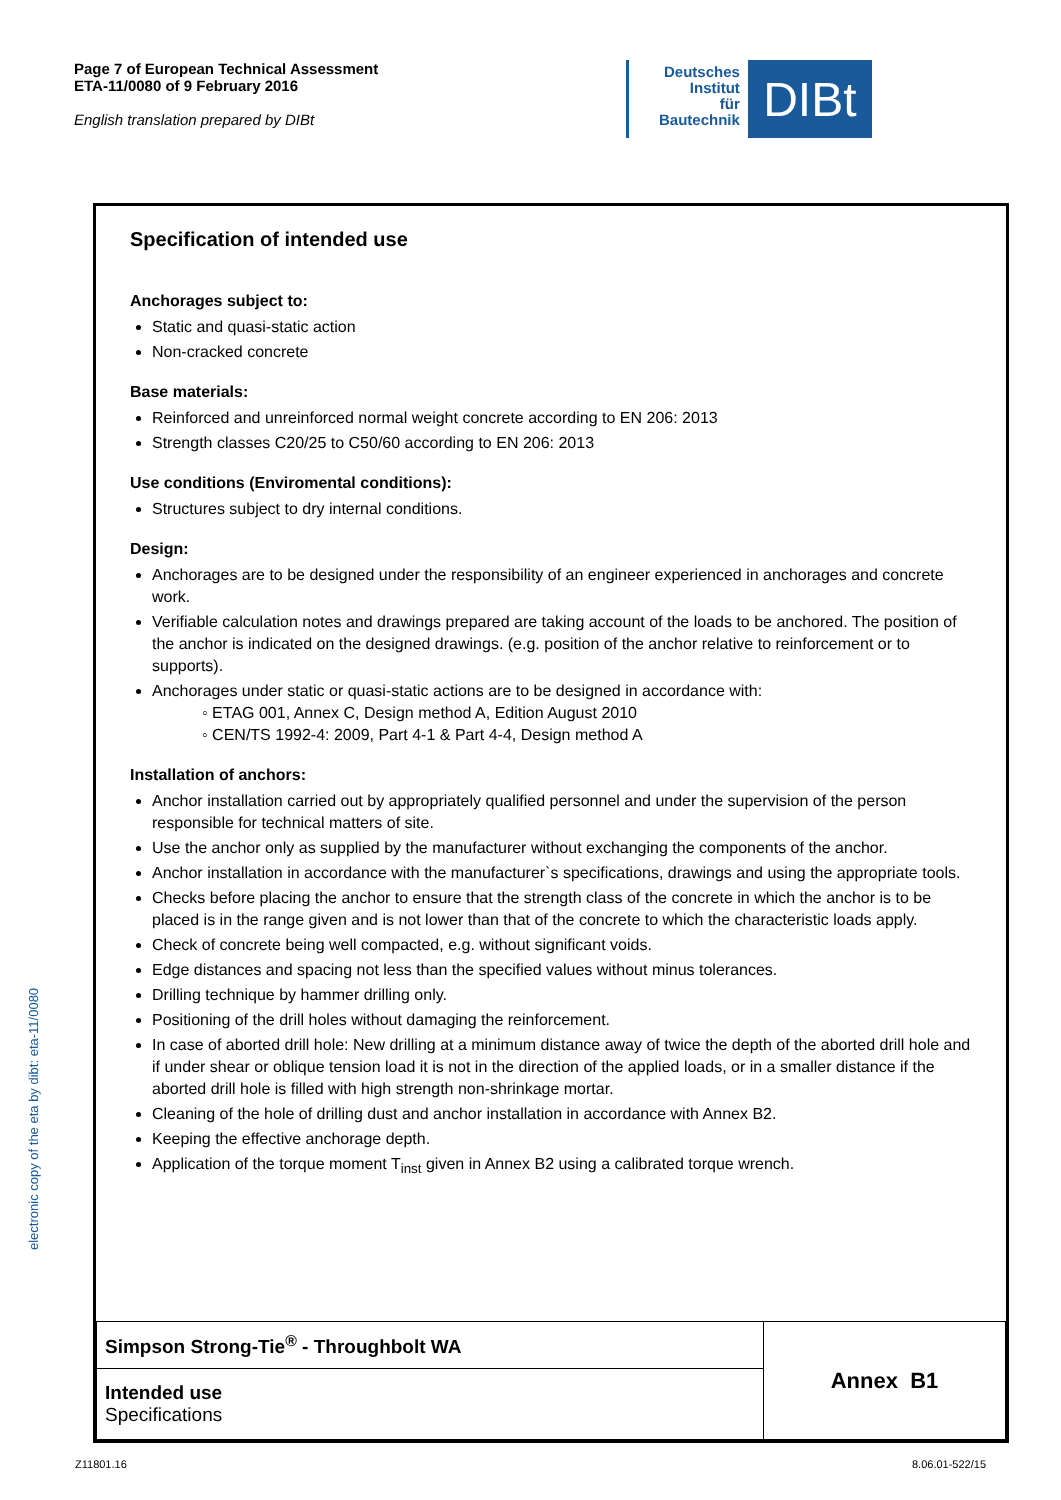Page 7 of European Technical Assessment
ETA-11/0080 of 9 February 2016
English translation prepared by DIBt
Deutsches
Institut
für
Bautechnik
DIBt
electronic copy of the eta by dibt: eta-11/0080
Specification of intended use
Anchorages subject to:
Static and quasi-static action
Non-cracked concrete
Base materials:
Reinforced and unreinforced normal weight concrete according to EN 206: 2013
Strength classes C20/25 to C50/60 according to EN 206: 2013
Use conditions (Enviromental conditions):
Structures subject to dry internal conditions.
Design:
Anchorages are to be designed under the responsibility of an engineer experienced in anchorages and concrete work.
Verifiable calculation notes and drawings prepared are taking account of the loads to be anchored. The position of the anchor is indicated on the designed drawings. (e.g. position of the anchor relative to reinforcement or to supports).
Anchorages under static or quasi-static actions are to be designed in accordance with:
◦ ETAG 001, Annex C, Design method A, Edition August 2010
◦ CEN/TS 1992-4: 2009, Part 4-1 & Part 4-4, Design method A
Installation of anchors:
Anchor installation carried out by appropriately qualified personnel and under the supervision of the person responsible for technical matters of site.
Use the anchor only as supplied by the manufacturer without exchanging the components of the anchor.
Anchor installation in accordance with the manufacturer`s specifications, drawings and using the appropriate tools.
Checks before placing the anchor to ensure that the strength class of the concrete in which the anchor is to be placed is in the range given and is not lower than that of the concrete to which the characteristic loads apply.
Check of concrete being well compacted, e.g. without significant voids.
Edge distances and spacing not less than the specified values without minus tolerances.
Drilling technique by hammer drilling only.
Positioning of the drill holes without damaging the reinforcement.
In case of aborted drill hole: New drilling at a minimum distance away of twice the depth of the aborted drill hole and if under shear or oblique tension load it is not in the direction of the applied loads, or in a smaller distance if the aborted drill hole is filled with high strength non-shrinkage mortar.
Cleaning of the hole of drilling dust and anchor installation in accordance with Annex B2.
Keeping the effective anchorage depth.
Application of the torque moment T<sub>inst</sub> given in Annex B2 using a calibrated torque wrench.
| Simpson Strong-Tie<sup>®</sup> - Throughbolt WA | Annex B1 |
| Intended use Specifications | |
Z11801.16 8.06.01-522/15